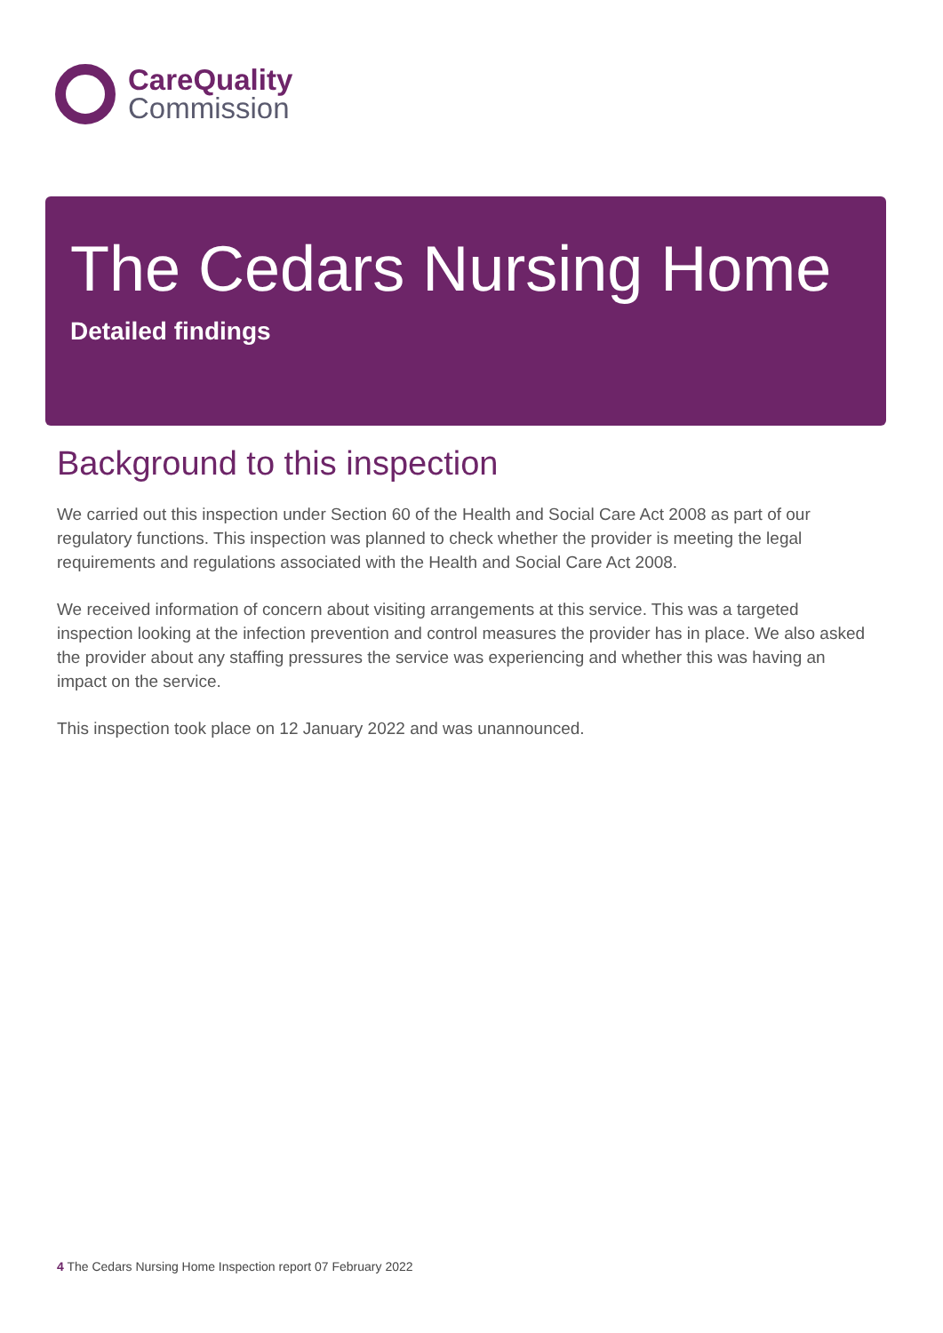CareQuality
Commission
The Cedars Nursing Home
Detailed findings
Background to this inspection
We carried out this inspection under Section 60 of the Health and Social Care Act 2008 as part of our regulatory functions. This inspection was planned to check whether the provider is meeting the legal requirements and regulations associated with the Health and Social Care Act 2008.
We received information of concern about visiting arrangements at this service. This was a targeted inspection looking at the infection prevention and control measures the provider has in place. We also asked the provider about any staffing pressures the service was experiencing and whether this was having an impact on the service.
This inspection took place on 12 January 2022 and was unannounced.
4 The Cedars Nursing Home Inspection report 07 February 2022